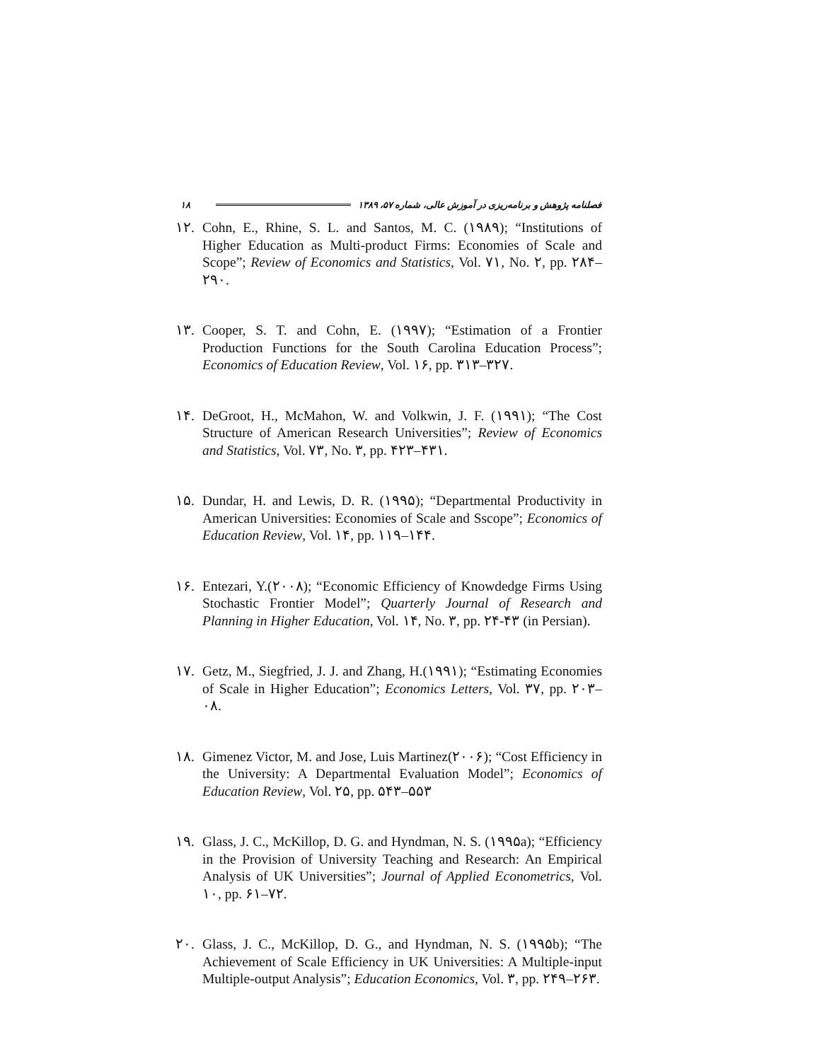۱۸ فصلنامه پژوهش و برنامه‌ریزی در آموزش عالی، شماره ۵۷، ۱۳۸۹
۱۲. Cohn, E., Rhine, S. L. and Santos, M. C. (۱۹۸۹); “Institutions of Higher Education as Multi-product Firms: Economies of Scale and Scope”; Review of Economics and Statistics, Vol. ۷۱, No. ۲, pp. ۲۸۴–۲۹۰.
۱۳. Cooper, S. T. and Cohn, E. (۱۹۹۷); “Estimation of a Frontier Production Functions for the South Carolina Education Process”; Economics of Education Review, Vol. ۱۶, pp. ۳۱۳–۳۲۷.
۱۴. DeGroot, H., McMahon, W. and Volkwin, J. F. (۱۹۹۱); “The Cost Structure of American Research Universities”; Review of Economics and Statistics, Vol. ۷۳, No. ۳, pp. ۴۲۳–۴۳۱.
۱۵. Dundar, H. and Lewis, D. R. (۱۹۹۵); “Departmental Productivity in American Universities: Economies of Scale and Sscope”; Economics of Education Review, Vol. ۱۴, pp. ۱۱۹–۱۴۴.
۱۶. Entezari, Y.(۲۰۰۸); “Economic Efficiency of Knowdedge Firms Using Stochastic Frontier Model”; Quarterly Journal of Research and Planning in Higher Education, Vol. ۱۴, No. ۳, pp. ۲۴-۴۳ (in Persian).
۱۷. Getz, M., Siegfried, J. J. and Zhang, H.(۱۹۹۱); “Estimating Economies of Scale in Higher Education”; Economics Letters, Vol. ۳۷, pp. ۲۰۳–۰۸.
۱۸. Gimenez Victor, M. and Jose, Luis Martinez(۲۰۰۶); “Cost Efficiency in the University: A Departmental Evaluation Model”; Economics of Education Review, Vol. ۲۵, pp. ۵۴۳–۵۵۳
۱۹. Glass, J. C., McKillop, D. G. and Hyndman, N. S. (۱۹۹۵a); “Efficiency in the Provision of University Teaching and Research: An Empirical Analysis of UK Universities”; Journal of Applied Econometrics, Vol. ۱۰, pp. ۶۱–۷۲.
۲۰. Glass, J. C., McKillop, D. G., and Hyndman, N. S. (۱۹۹۵b); “The Achievement of Scale Efficiency in UK Universities: A Multiple-input Multiple-output Analysis”; Education Economics, Vol. ۳, pp. ۲۴۹–۲۶۳.